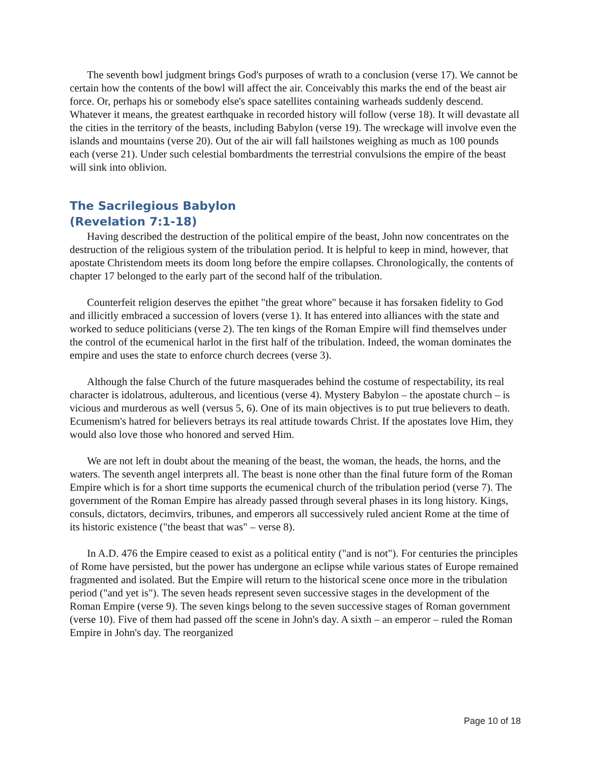The seventh bowl judgment brings God's purposes of wrath to a conclusion (verse 17). We cannot be certain how the contents of the bowl will affect the air. Conceivably this marks the end of the beast air force. Or, perhaps his or somebody else's space satellites containing warheads suddenly descend. Whatever it means, the greatest earthquake in recorded history will follow (verse 18). It will devastate all the cities in the territory of the beasts, including Babylon (verse 19). The wreckage will involve even the islands and mountains (verse 20). Out of the air will fall hailstones weighing as much as 100 pounds each (verse 21). Under such celestial bombardments the terrestrial convulsions the empire of the beast will sink into oblivion.
The Sacrilegious Babylon
(Revelation 7:1-18)
Having described the destruction of the political empire of the beast, John now concentrates on the destruction of the religious system of the tribulation period. It is helpful to keep in mind, however, that apostate Christendom meets its doom long before the empire collapses. Chronologically, the contents of chapter 17 belonged to the early part of the second half of the tribulation.
Counterfeit religion deserves the epithet "the great whore" because it has forsaken fidelity to God and illicitly embraced a succession of lovers (verse 1). It has entered into alliances with the state and worked to seduce politicians (verse 2). The ten kings of the Roman Empire will find themselves under the control of the ecumenical harlot in the first half of the tribulation. Indeed, the woman dominates the empire and uses the state to enforce church decrees (verse 3).
Although the false Church of the future masquerades behind the costume of respectability, its real character is idolatrous, adulterous, and licentious (verse 4). Mystery Babylon – the apostate church – is vicious and murderous as well (versus 5, 6). One of its main objectives is to put true believers to death. Ecumenism's hatred for believers betrays its real attitude towards Christ. If the apostates love Him, they would also love those who honored and served Him.
We are not left in doubt about the meaning of the beast, the woman, the heads, the horns, and the waters. The seventh angel interprets all. The beast is none other than the final future form of the Roman Empire which is for a short time supports the ecumenical church of the tribulation period (verse 7). The government of the Roman Empire has already passed through several phases in its long history. Kings, consuls, dictators, decimvirs, tribunes, and emperors all successively ruled ancient Rome at the time of its historic existence ("the beast that was" – verse 8).
In A.D. 476 the Empire ceased to exist as a political entity ("and is not"). For centuries the principles of Rome have persisted, but the power has undergone an eclipse while various states of Europe remained fragmented and isolated. But the Empire will return to the historical scene once more in the tribulation period ("and yet is"). The seven heads represent seven successive stages in the development of the Roman Empire (verse 9). The seven kings belong to the seven successive stages of Roman government (verse 10). Five of them had passed off the scene in John's day. A sixth – an emperor – ruled the Roman Empire in John's day. The reorganized
Page 10 of 18